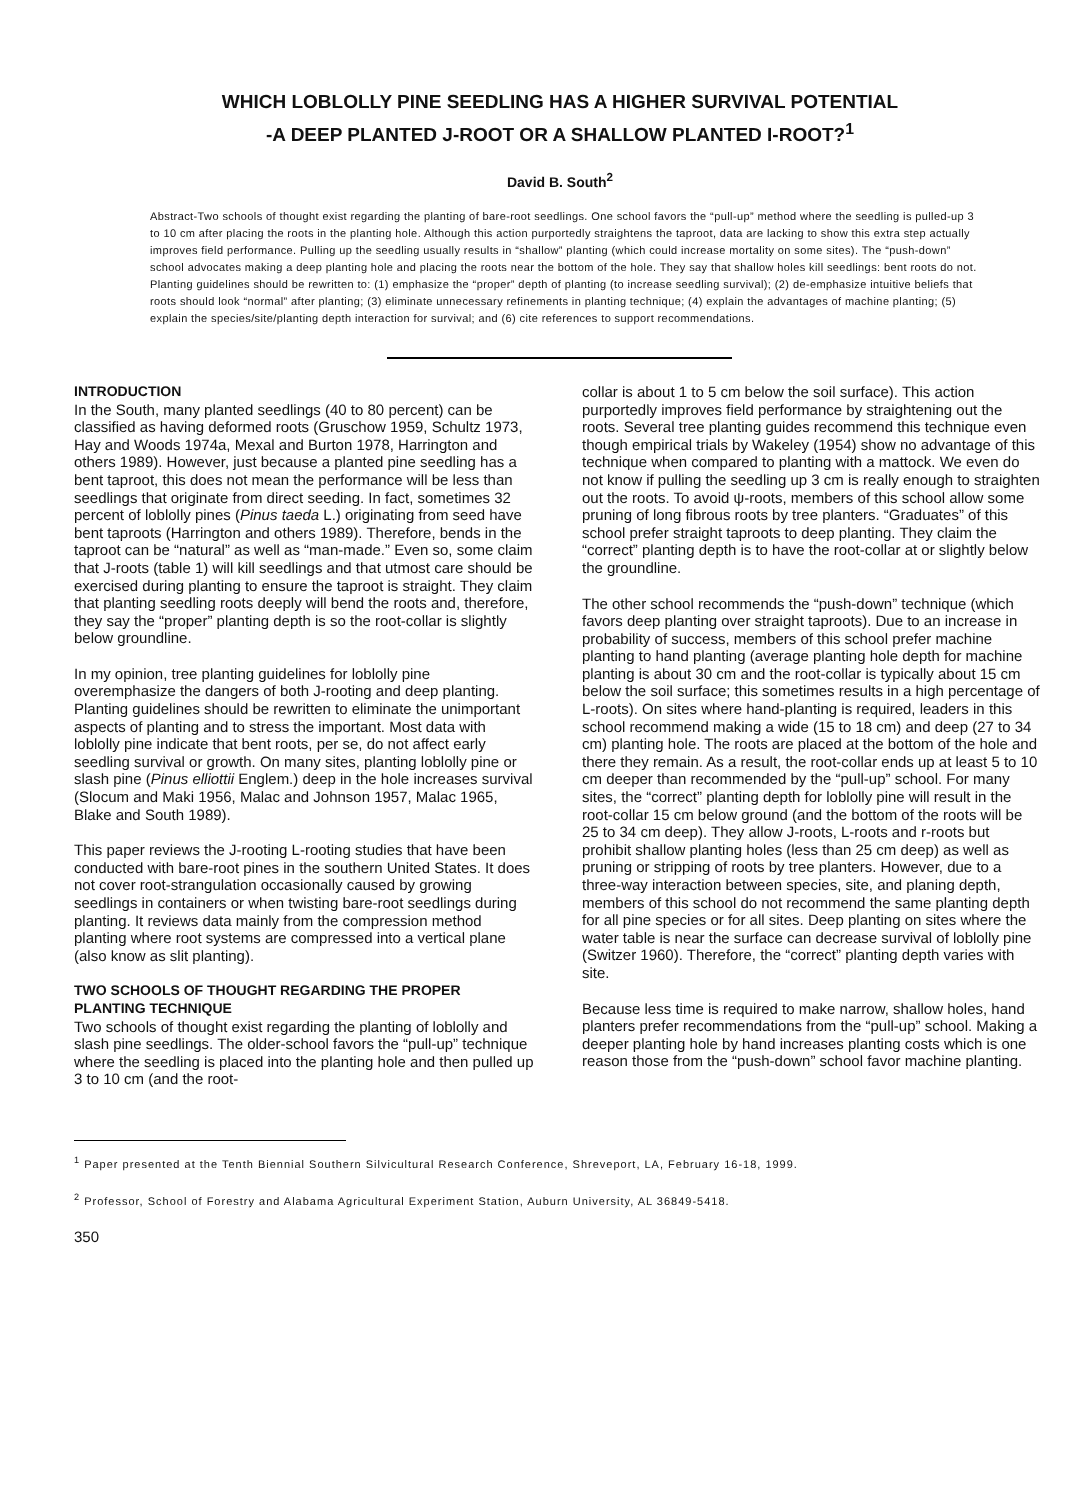WHICH LOBLOLLY PINE SEEDLING HAS A HIGHER SURVIVAL POTENTIAL
-A DEEP PLANTED J-ROOT OR A SHALLOW PLANTED I-ROOT?<sup>1</sup>
David B. South<sup>2</sup>
Abstract-Two schools of thought exist regarding the planting of bare-root seedlings. One school favors the “pull-up” method where the seedling is pulled-up 3 to 10 cm after placing the roots in the planting hole. Although this action purportedly straightens the taproot, data are lacking to show this extra step actually improves field performance. Pulling up the seedling usually results in “shallow” planting (which could increase mortality on some sites). The “push-down” school advocates making a deep planting hole and placing the roots near the bottom of the hole. They say that shallow holes kill seedlings: bent roots do not. Planting guidelines should be rewritten to: (1) emphasize the “proper” depth of planting (to increase seedling survival); (2) de-emphasize intuitive beliefs that roots should look “normal” after planting; (3) eliminate unnecessary refinements in planting technique; (4) explain the advantages of machine planting; (5) explain the species/site/planting depth interaction for survival; and (6) cite references to support recommendations.
INTRODUCTION
In the South, many planted seedlings (40 to 80 percent) can be classified as having deformed roots (Gruschow 1959, Schultz 1973, Hay and Woods 1974a, Mexal and Burton 1978, Harrington and others 1989). However, just because a planted pine seedling has a bent taproot, this does not mean the performance will be less than seedlings that originate from direct seeding. In fact, sometimes 32 percent of loblolly pines (Pinus taeda L.) originating from seed have bent taproots (Harrington and others 1989). Therefore, bends in the taproot can be “natural” as well as “man-made.” Even so, some claim that J-roots (table 1) will kill seedlings and that utmost care should be exercised during planting to ensure the taproot is straight. They claim that planting seedling roots deeply will bend the roots and, therefore, they say the “proper” planting depth is so the root-collar is slightly below groundline.
In my opinion, tree planting guidelines for loblolly pine overemphasize the dangers of both J-rooting and deep planting. Planting guidelines should be rewritten to eliminate the unimportant aspects of planting and to stress the important. Most data with loblolly pine indicate that bent roots, per se, do not affect early seedling survival or growth. On many sites, planting loblolly pine or slash pine (Pinus elliottii Englem.) deep in the hole increases survival (Slocum and Maki 1956, Malac and Johnson 1957, Malac 1965, Blake and South 1989).
This paper reviews the J-rooting L-rooting studies that have been conducted with bare-root pines in the southern United States. It does not cover root-strangulation occasionally caused by growing seedlings in containers or when twisting bare-root seedlings during planting. It reviews data mainly from the compression method planting where root systems are compressed into a vertical plane (also know as slit planting).
TWO SCHOOLS OF THOUGHT REGARDING THE PROPER PLANTING TECHNIQUE
Two schools of thought exist regarding the planting of loblolly and slash pine seedlings. The older-school favors the “pull-up” technique where the seedling is placed into the planting hole and then pulled up 3 to 10 cm (and the root-
collar is about 1 to 5 cm below the soil surface). This action purportedly improves field performance by straightening out the roots. Several tree planting guides recommend this technique even though empirical trials by Wakeley (1954) show no advantage of this technique when compared to planting with a mattock. We even do not know if pulling the seedling up 3 cm is really enough to straighten out the roots. To avoid ψ-roots, members of this school allow some pruning of long fibrous roots by tree planters. “Graduates” of this school prefer straight taproots to deep planting. They claim the “correct” planting depth is to have the root-collar at or slightly below the groundline.
The other school recommends the “push-down” technique (which favors deep planting over straight taproots). Due to an increase in probability of success, members of this school prefer machine planting to hand planting (average planting hole depth for machine planting is about 30 cm and the root-collar is typically about 15 cm below the soil surface; this sometimes results in a high percentage of L-roots). On sites where hand-planting is required, leaders in this school recommend making a wide (15 to 18 cm) and deep (27 to 34 cm) planting hole. The roots are placed at the bottom of the hole and there they remain. As a result, the root-collar ends up at least 5 to 10 cm deeper than recommended by the “pull-up” school. For many sites, the “correct” planting depth for loblolly pine will result in the root-collar 15 cm below ground (and the bottom of the roots will be 25 to 34 cm deep). They allow J-roots, L-roots and r-roots but prohibit shallow planting holes (less than 25 cm deep) as well as pruning or stripping of roots by tree planters. However, due to a three-way interaction between species, site, and planing depth, members of this school do not recommend the same planting depth for all pine species or for all sites. Deep planting on sites where the water table is near the surface can decrease survival of loblolly pine (Switzer 1960). Therefore, the “correct” planting depth varies with site.
Because less time is required to make narrow, shallow holes, hand planters prefer recommendations from the “pull-up” school. Making a deeper planting hole by hand increases planting costs which is one reason those from the “push-down” school favor machine planting.
<sup>1</sup> Paper presented at the Tenth Biennial Southern Silvicultural Research Conference, Shreveport, LA, February 16-18, 1999.
<sup>2</sup> Professor, School of Forestry and Alabama Agricultural Experiment Station, Auburn University, AL 36849-5418.
350